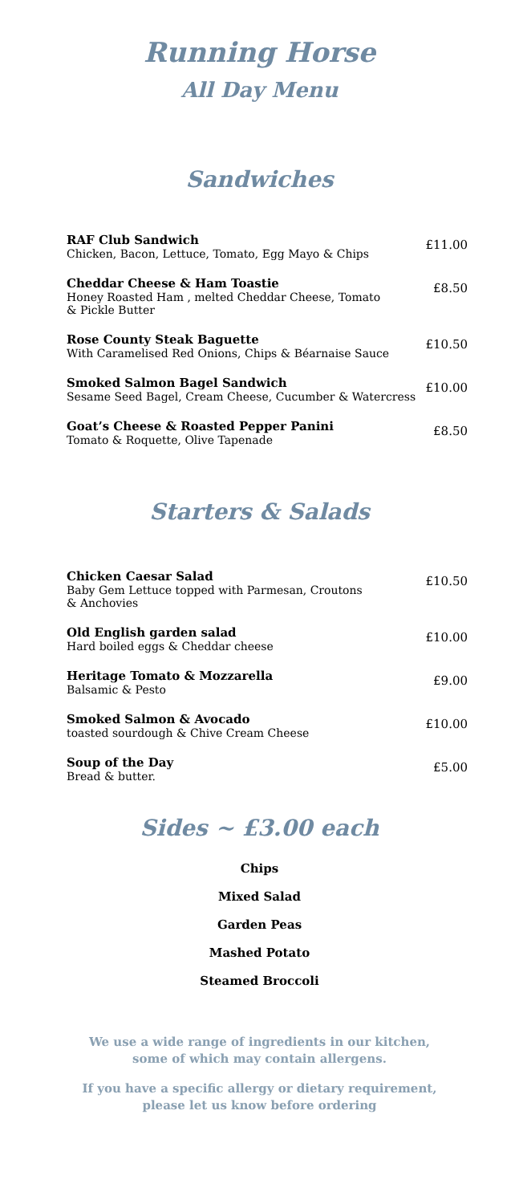Running Horse
All Day Menu
Sandwiches
RAF Club Sandwich
Chicken, Bacon, Lettuce, Tomato, Egg Mayo & Chips
£11.00
Cheddar Cheese & Ham Toastie
Honey Roasted Ham , melted Cheddar Cheese, Tomato
& Pickle Butter
£8.50
Rose County Steak Baguette
With Caramelised Red Onions, Chips & Béarnaise Sauce
£10.50
Smoked Salmon Bagel Sandwich
Sesame Seed Bagel, Cream Cheese, Cucumber & Watercress
£10.00
Goat’s Cheese & Roasted Pepper Panini
Tomato & Roquette, Olive Tapenade
£8.50
Starters & Salads
Chicken Caesar Salad
Baby Gem Lettuce topped with Parmesan, Croutons
& Anchovies
£10.50
Old English garden salad
Hard boiled eggs & Cheddar cheese
£10.00
Heritage Tomato & Mozzarella
Balsamic & Pesto
£9.00
Smoked Salmon & Avocado
toasted sourdough & Chive Cream Cheese
£10.00
Soup of the Day
Bread & butter.
£5.00
Sides ~ £3.00 each
Chips
Mixed Salad
Garden Peas
Mashed Potato
Steamed Broccoli
We use a wide range of ingredients in our kitchen,
some of which may contain allergens.
If you have a specific allergy or dietary requirement,
please let us know before ordering